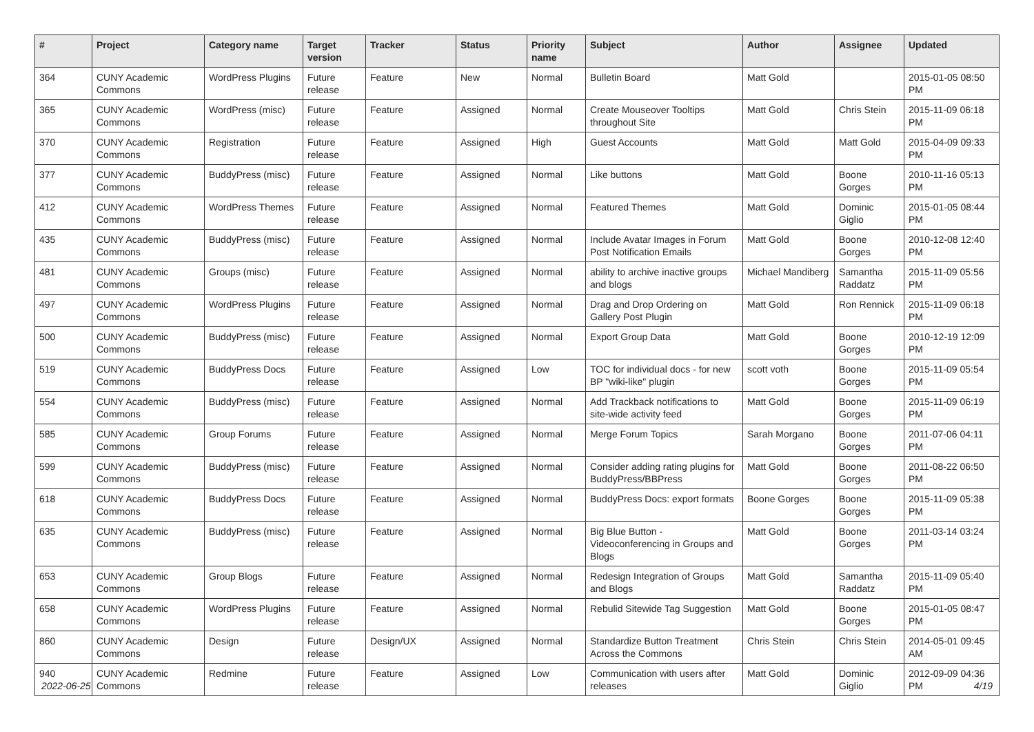| # | Project | Category name | Target version | Tracker | Status | Priority name | Subject | Author | Assignee | Updated |
| --- | --- | --- | --- | --- | --- | --- | --- | --- | --- | --- |
| 364 | CUNY Academic Commons | WordPress Plugins | Future release | Feature | New | Normal | Bulletin Board | Matt Gold | | 2015-01-05 08:50 PM |
| 365 | CUNY Academic Commons | WordPress (misc) | Future release | Feature | Assigned | Normal | Create Mouseover Tooltips throughout Site | Matt Gold | Chris Stein | 2015-11-09 06:18 PM |
| 370 | CUNY Academic Commons | Registration | Future release | Feature | Assigned | High | Guest Accounts | Matt Gold | Matt Gold | 2015-04-09 09:33 PM |
| 377 | CUNY Academic Commons | BuddyPress (misc) | Future release | Feature | Assigned | Normal | Like buttons | Matt Gold | Boone Gorges | 2010-11-16 05:13 PM |
| 412 | CUNY Academic Commons | WordPress Themes | Future release | Feature | Assigned | Normal | Featured Themes | Matt Gold | Dominic Giglio | 2015-01-05 08:44 PM |
| 435 | CUNY Academic Commons | BuddyPress (misc) | Future release | Feature | Assigned | Normal | Include Avatar Images in Forum Post Notification Emails | Matt Gold | Boone Gorges | 2010-12-08 12:40 PM |
| 481 | CUNY Academic Commons | Groups (misc) | Future release | Feature | Assigned | Normal | ability to archive inactive groups and blogs | Michael Mandiberg | Samantha Raddatz | 2015-11-09 05:56 PM |
| 497 | CUNY Academic Commons | WordPress Plugins | Future release | Feature | Assigned | Normal | Drag and Drop Ordering on Gallery Post Plugin | Matt Gold | Ron Rennick | 2015-11-09 06:18 PM |
| 500 | CUNY Academic Commons | BuddyPress (misc) | Future release | Feature | Assigned | Normal | Export Group Data | Matt Gold | Boone Gorges | 2010-12-19 12:09 PM |
| 519 | CUNY Academic Commons | BuddyPress Docs | Future release | Feature | Assigned | Low | TOC for individual docs - for new BP "wiki-like" plugin | scott voth | Boone Gorges | 2015-11-09 05:54 PM |
| 554 | CUNY Academic Commons | BuddyPress (misc) | Future release | Feature | Assigned | Normal | Add Trackback notifications to site-wide activity feed | Matt Gold | Boone Gorges | 2015-11-09 06:19 PM |
| 585 | CUNY Academic Commons | Group Forums | Future release | Feature | Assigned | Normal | Merge Forum Topics | Sarah Morgano | Boone Gorges | 2011-07-06 04:11 PM |
| 599 | CUNY Academic Commons | BuddyPress (misc) | Future release | Feature | Assigned | Normal | Consider adding rating plugins for BuddyPress/BBPress | Matt Gold | Boone Gorges | 2011-08-22 06:50 PM |
| 618 | CUNY Academic Commons | BuddyPress Docs | Future release | Feature | Assigned | Normal | BuddyPress Docs: export formats | Boone Gorges | Boone Gorges | 2015-11-09 05:38 PM |
| 635 | CUNY Academic Commons | BuddyPress (misc) | Future release | Feature | Assigned | Normal | Big Blue Button - Videoconferencing in Groups and Blogs | Matt Gold | Boone Gorges | 2011-03-14 03:24 PM |
| 653 | CUNY Academic Commons | Group Blogs | Future release | Feature | Assigned | Normal | Redesign Integration of Groups and Blogs | Matt Gold | Samantha Raddatz | 2015-11-09 05:40 PM |
| 658 | CUNY Academic Commons | WordPress Plugins | Future release | Feature | Assigned | Normal | Rebulid Sitewide Tag Suggestion | Matt Gold | Boone Gorges | 2015-01-05 08:47 PM |
| 860 | CUNY Academic Commons | Design | Future release | Design/UX | Assigned | Normal | Standardize Button Treatment Across the Commons | Chris Stein | Chris Stein | 2014-05-01 09:45 AM |
| 940 | CUNY Academic Commons | Redmine | Future release | Feature | Assigned | Low | Communication with users after releases | Matt Gold | Dominic Giglio | 2012-09-09 04:36 PM |
2022-06-25 4/19